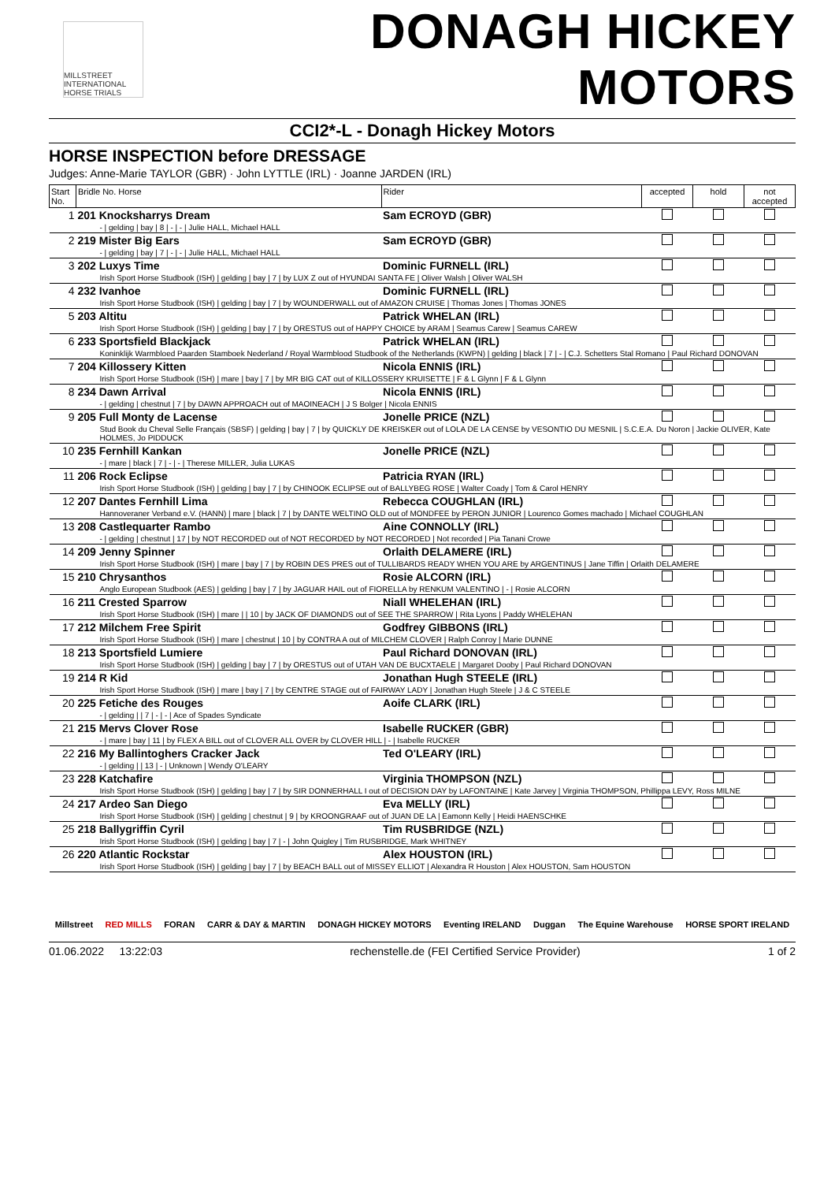MILLSTREET INTERNATIONAL HORSE TRIALS
DONAGH HICKEY MOTORS
CCI2*-L - Donagh Hickey Motors
HORSE INSPECTION before DRESSAGE
Judges: Anne-Marie TAYLOR (GBR) · John LYTTLE (IRL) · Joanne JARDEN (IRL)
| Start No. | Bridle No. Horse | Rider | accepted | hold | not accepted |
| --- | --- | --- | --- | --- | --- |
| 1 | 201 Knocksharrys Dream | Sam ECROYD (GBR) | | | |
| | - / gelding / bay / 8 / - / - / Julie HALL, Michael HALL | | | | |
| 2 | 219 Mister Big Ears | Sam ECROYD (GBR) | | | |
| | - / gelding / bay / 7 / - / - / Julie HALL, Michael HALL | | | | |
| 3 | 202 Luxys Time | Dominic FURNELL (IRL) | | | |
| | Irish Sport Horse Studbook (ISH) / gelding / bay / 7 / by LUX Z out of HYUNDAI SANTA FE / Oliver Walsh / Oliver WALSH | | | | |
| 4 | 232 Ivanhoe | Dominic FURNELL (IRL) | | | |
| | Irish Sport Horse Studbook (ISH) / gelding / bay / 7 / by WOUNDERWALL out of AMAZON CRUISE / Thomas Jones / Thomas JONES | | | | |
| 5 | 203 Altitu | Patrick WHELAN (IRL) | | | |
| | Irish Sport Horse Studbook (ISH) / gelding / bay / 7 / by ORESTUS out of HAPPY CHOICE by ARAM / Seamus Carew / Seamus CAREW | | | | |
| 6 | 233 Sportsfield Blackjack | Patrick WHELAN (IRL) | | | |
| | Koninklijk Warmbloed Paarden Stamboek Nederland / Royal Warmblood Studbook of the Netherlands (KWPN) / gelding / black / 7 / - / C.J. Schetters Stal Romano / Paul Richard DONOVAN | | | | |
| 7 | 204 Killossery Kitten | Nicola ENNIS (IRL) | | | |
| | Irish Sport Horse Studbook (ISH) / mare / bay / 7 / by MR BIG CAT out of KILLOSSERY KRUISETTE / F & L Glynn / F & L Glynn | | | | |
| 8 | 234 Dawn Arrival | Nicola ENNIS (IRL) | | | |
| | - / gelding / chestnut / 7 / by DAWN APPROACH out of MAOINEACH / J S Bolger / Nicola ENNIS | | | | |
| 9 | 205 Full Monty de Lacense | Jonelle PRICE (NZL) | | | |
| | Stud Book du Cheval Selle Français (SBSF) / gelding / bay / 7 / by QUICKLY DE KREISKER out of LOLA DE LA CENSE by VESONTIO DU MESNIL / S.C.E.A. Du Noron / Jackie OLIVER, Kate HOLMES, Jo PIDDUCK | | | | |
| 10 | 235 Fernhill Kankan | Jonelle PRICE (NZL) | | | |
| | - / mare / black / 7 / - / - / Therese MILLER, Julia LUKAS | | | | |
| 11 | 206 Rock Eclipse | Patricia RYAN (IRL) | | | |
| | Irish Sport Horse Studbook (ISH) / gelding / bay / 7 / by CHINOOK ECLIPSE out of BALLYBEG ROSE / Walter Coady / Tom & Carol HENRY | | | | |
| 12 | 207 Dantes Fernhill Lima | Rebecca COUGHLAN (IRL) | | | |
| | Hannoveraner Verband e.V. (HANN) / mare / black / 7 / by DANTE WELTINO OLD out of MONDFEE by PERON JUNIOR / Lourenco Gomes machado / Michael COUGHLAN | | | | |
| 13 | 208 Castlequarter Rambo | Aine CONNOLLY (IRL) | | | |
| | - / gelding / chestnut / 17 / by NOT RECORDED out of NOT RECORDED by NOT RECORDED / Not recorded / Pia Tanani Crowe | | | | |
| 14 | 209 Jenny Spinner | Orlaith DELAMERE (IRL) | | | |
| | Irish Sport Horse Studbook (ISH) / mare / bay / 7 / by ROBIN DES PRES out of TULLIBARDS READY WHEN YOU ARE by ARGENTINUS / Jane Tiffin / Orlaith DELAMERE | | | | |
| 15 | 210 Chrysanthos | Rosie ALCORN (IRL) | | | |
| | Anglo European Studbook (AES) / gelding / bay / 7 / by JAGUAR HAIL out of FIORELLA by RENKUM VALENTINO / - / Rosie ALCORN | | | | |
| 16 | 211 Crested Sparrow | Niall WHELEHAN (IRL) | | | |
| | Irish Sport Horse Studbook (ISH) / mare / / 10 / by JACK OF DIAMONDS out of SEE THE SPARROW / Rita Lyons / Paddy WHELEHAN | | | | |
| 17 | 212 Milchem Free Spirit | Godfrey GIBBONS (IRL) | | | |
| | Irish Sport Horse Studbook (ISH) / mare / chestnut / 10 / by CONTRA A out of MILCHEM CLOVER / Ralph Conroy / Marie DUNNE | | | | |
| 18 | 213 Sportsfield Lumiere | Paul Richard DONOVAN (IRL) | | | |
| | Irish Sport Horse Studbook (ISH) / gelding / bay / 7 / by ORESTUS out of UTAH VAN DE BUCXTAELE / Margaret Dooby / Paul Richard DONOVAN | | | | |
| 19 | 214 R Kid | Jonathan Hugh STEELE (IRL) | | | |
| | Irish Sport Horse Studbook (ISH) / mare / bay / 7 / by CENTRE STAGE out of FAIRWAY LADY / Jonathan Hugh Steele / J & C STEELE | | | | |
| 20 | 225 Fetiche des Rouges | Aoife CLARK (IRL) | | | |
| | - / gelding / / 7 / - / - / Ace of Spades Syndicate | | | | |
| 21 | 215 Mervs Clover Rose | Isabelle RUCKER (GBR) | | | |
| | - / mare / bay / 11 / by FLEX A BILL out of CLOVER ALL OVER by CLOVER HILL / - / Isabelle RUCKER | | | | |
| 22 | 216 My Ballintoghers Cracker Jack | Ted O'LEARY (IRL) | | | |
| | - / gelding / / 13 / - / Unknown / Wendy O'LEARY | | | | |
| 23 | 228 Katchafire | Virginia THOMPSON (NZL) | | | |
| | Irish Sport Horse Studbook (ISH) / gelding / bay / 7 / by SIR DONNERHALL I out of DECISION DAY by LAFONTAINE / Kate Jarvey / Virginia THOMPSON, Phillippa LEVY, Ross MILNE | | | | |
| 24 | 217 Ardeo San Diego | Eva MELLY (IRL) | | | |
| | Irish Sport Horse Studbook (ISH) / gelding / chestnut / 9 / by KROONGRAAF out of JUAN DE LA / Eamonn Kelly / Heidi HAENSCHKE | | | | |
| 25 | 218 Ballygriffin Cyril | Tim RUSBRIDGE (NZL) | | | |
| | Irish Sport Horse Studbook (ISH) / gelding / bay / 7 / - / John Quigley / Tim RUSBRIDGE, Mark WHITNEY | | | | |
| 26 | 220 Atlantic Rockstar | Alex HOUSTON (IRL) | | | |
| | Irish Sport Horse Studbook (ISH) / gelding / bay / 7 / by BEACH BALL out of MISSEY ELLIOT / Alexandra R Houston / Alex HOUSTON, Sam HOUSTON | | | | |
Millstreet RED MILLS FORAN CARR & DAY & MARTIN DONAGH HICKEY MOTORS Eventing IRELAND Duggan The Equine Warehouse HORSE SPORT IRELAND
01.06.2022 13:22:03 rechenstelle.de (FEI Certified Service Provider) 1 of 2